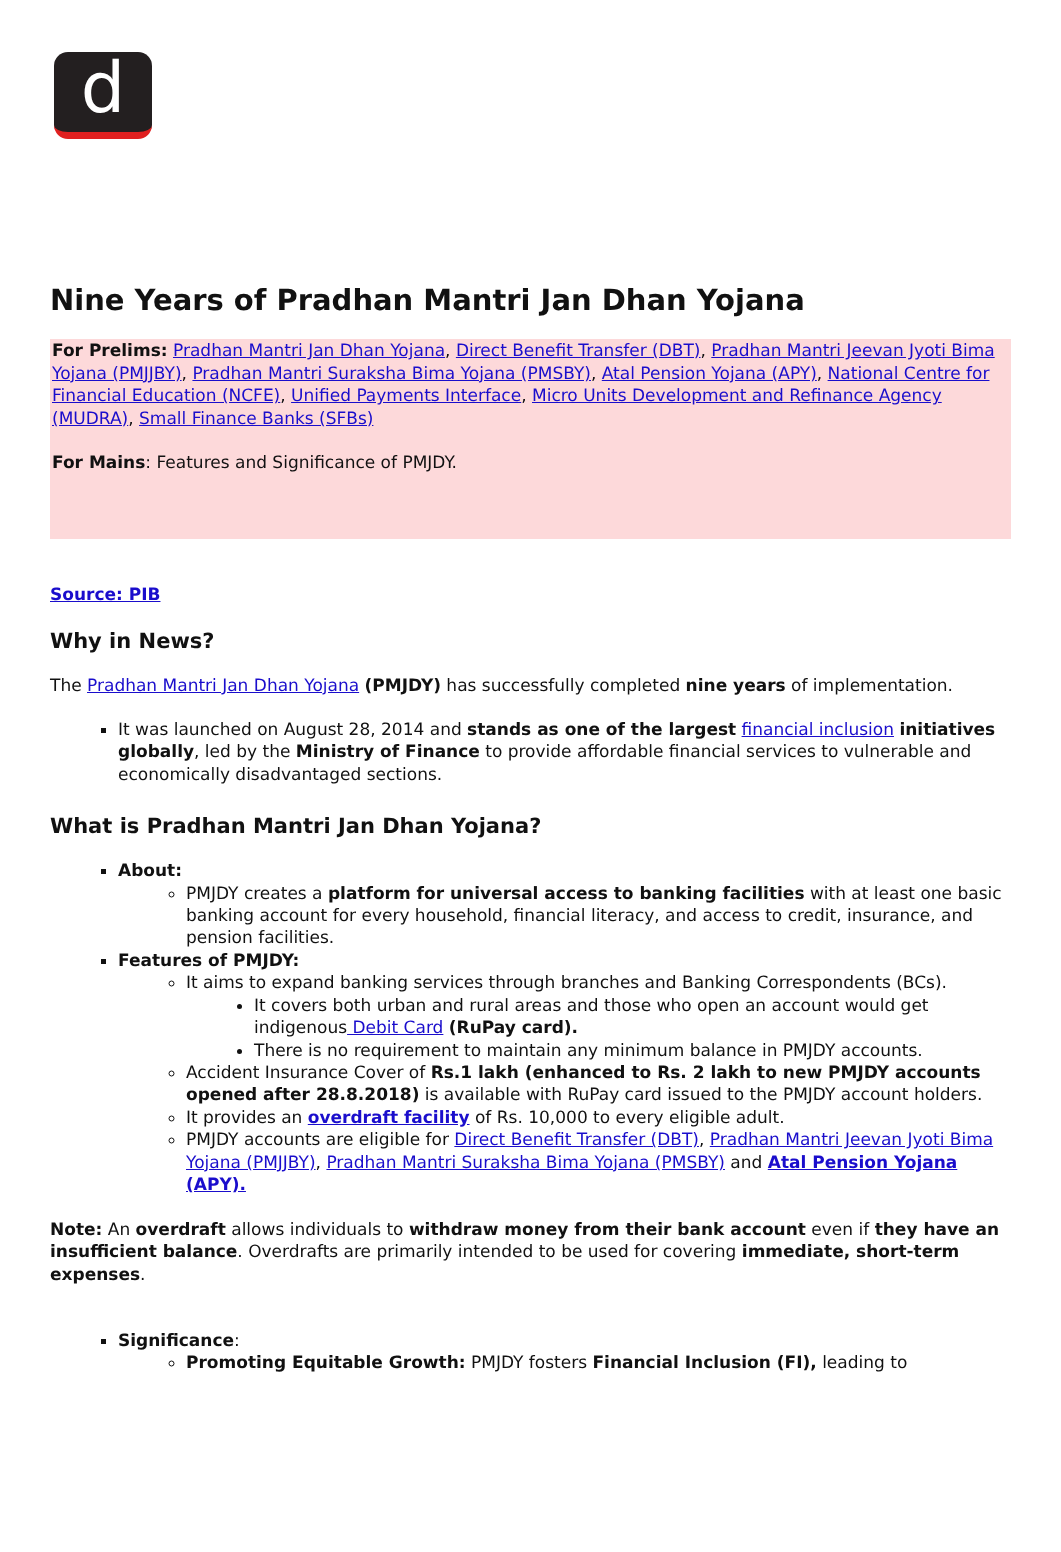d
Nine Years of Pradhan Mantri Jan Dhan Yojana
For Prelims: Pradhan Mantri Jan Dhan Yojana, Direct Benefit Transfer (DBT), Pradhan Mantri Jeevan Jyoti Bima Yojana (PMJJBY), Pradhan Mantri Suraksha Bima Yojana (PMSBY), Atal Pension Yojana (APY), National Centre for Financial Education (NCFE), Unified Payments Interface, Micro Units Development and Refinance Agency (MUDRA), Small Finance Banks (SFBs)
For Mains: Features and Significance of PMJDY.
Source: PIB
Why in News?
The Pradhan Mantri Jan Dhan Yojana (PMJDY) has successfully completed nine years of implementation.
It was launched on August 28, 2014 and stands as one of the largest financial inclusion initiatives globally, led by the Ministry of Finance to provide affordable financial services to vulnerable and economically disadvantaged sections.
What is Pradhan Mantri Jan Dhan Yojana?
About:
PMJDY creates a platform for universal access to banking facilities with at least one basic banking account for every household, financial literacy, and access to credit, insurance, and pension facilities.
Features of PMJDY:
It aims to expand banking services through branches and Banking Correspondents (BCs).
It covers both urban and rural areas and those who open an account would get indigenous Debit Card (RuPay card).
There is no requirement to maintain any minimum balance in PMJDY accounts.
Accident Insurance Cover of Rs.1 lakh (enhanced to Rs. 2 lakh to new PMJDY accounts opened after 28.8.2018) is available with RuPay card issued to the PMJDY account holders.
It provides an overdraft facility of Rs. 10,000 to every eligible adult.
PMJDY accounts are eligible for Direct Benefit Transfer (DBT), Pradhan Mantri Jeevan Jyoti Bima Yojana (PMJJBY), Pradhan Mantri Suraksha Bima Yojana (PMSBY) and Atal Pension Yojana (APY).
Note: An overdraft allows individuals to withdraw money from their bank account even if they have an insufficient balance. Overdrafts are primarily intended to be used for covering immediate, short-term expenses.
Significance:
Promoting Equitable Growth: PMJDY fosters Financial Inclusion (FI), leading to